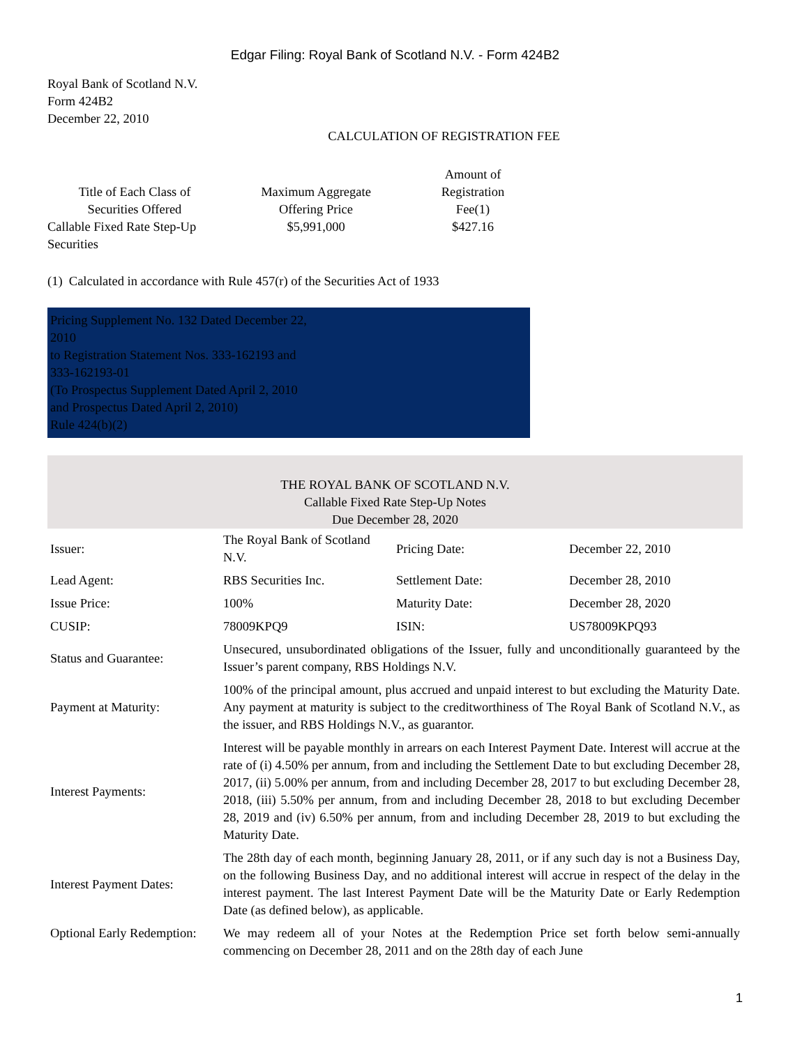Edgar Filing: Royal Bank of Scotland N.V. - Form 424B2
Royal Bank of Scotland N.V.
Form 424B2
December 22, 2010
CALCULATION OF REGISTRATION FEE
| Title of Each Class of Securities Offered | Maximum Aggregate Offering Price | Amount of Registration Fee(1) |
| --- | --- | --- |
| Callable Fixed Rate Step-Up Securities | $5,991,000 | $427.16 |
(1) Calculated in accordance with Rule 457(r) of the Securities Act of 1933
Pricing Supplement No. 132 Dated December 22,
2010
to Registration Statement Nos. 333-162193 and
333-162193-01
(To Prospectus Supplement Dated April 2, 2010
and Prospectus Dated April 2, 2010)
Rule 424(b)(2)
THE ROYAL BANK OF SCOTLAND N.V.
Callable Fixed Rate Step-Up Notes
Due December 28, 2020
| Issuer: | The Royal Bank of Scotland N.V. | Pricing Date: | December 22, 2010 |
| Lead Agent: | RBS Securities Inc. | Settlement Date: | December 28, 2010 |
| Issue Price: | 100% | Maturity Date: | December 28, 2020 |
| CUSIP: | 78009KPQ9 | ISIN: | US78009KPQ93 |
| Status and Guarantee: | Unsecured, unsubordinated obligations of the Issuer, fully and unconditionally guaranteed by the Issuer’s parent company, RBS Holdings N.V. | | |
| Payment at Maturity: | 100% of the principal amount, plus accrued and unpaid interest to but excluding the Maturity Date. Any payment at maturity is subject to the creditworthiness of The Royal Bank of Scotland N.V., as the issuer, and RBS Holdings N.V., as guarantor. | | |
| Interest Payments: | Interest will be payable monthly in arrears on each Interest Payment Date. Interest will accrue at the rate of (i) 4.50% per annum, from and including the Settlement Date to but excluding December 28, 2017, (ii) 5.00% per annum, from and including December 28, 2017 to but excluding December 28, 2018, (iii) 5.50% per annum, from and including December 28, 2018 to but excluding December 28, 2019 and (iv) 6.50% per annum, from and including December 28, 2019 to but excluding the Maturity Date. | | |
| Interest Payment Dates: | The 28th day of each month, beginning January 28, 2011, or if any such day is not a Business Day, on the following Business Day, and no additional interest will accrue in respect of the delay in the interest payment. The last Interest Payment Date will be the Maturity Date or Early Redemption Date (as defined below), as applicable. | | |
| Optional Early Redemption: | We may redeem all of your Notes at the Redemption Price set forth below semi-annually commencing on December 28, 2011 and on the 28th day of each June | | |
1